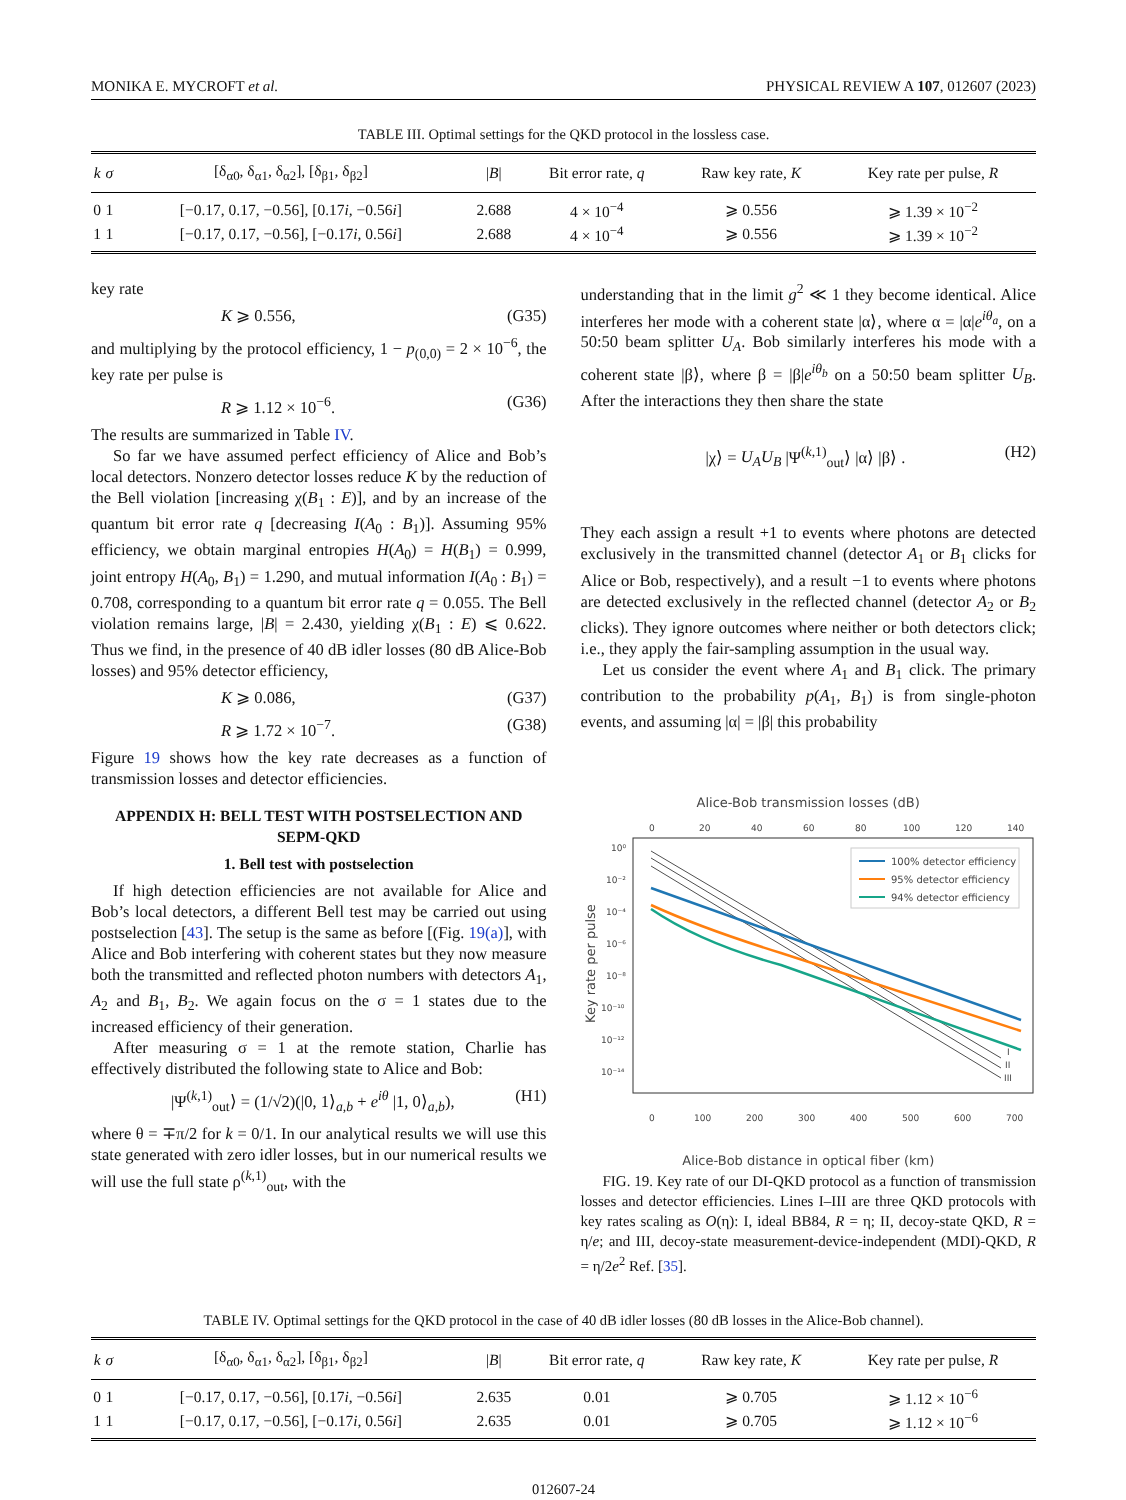MONIKA E. MYCROFT et al. PHYSICAL REVIEW A 107, 012607 (2023)
TABLE III. Optimal settings for the QKD protocol in the lossless case.
| k | σ | [δ<sub>α0</sub>, δ<sub>α1</sub>, δ<sub>α2</sub>], [δ<sub>β1</sub>, δ<sub>β2</sub>] | / B / | Bit error rate, q | Raw key rate, K | Key rate per pulse, R |
| --- | --- | --- | --- | --- | --- | --- |
| 0 | 1 | [−0.17, 0.17, −0.56], [0.17 i , −0.56 i ] | 2.688 | 4 × 10<sup>−4</sup> | ⩾ 0.556 | ⩾ 1.39 × 10<sup>−2</sup> |
| 1 | 1 | [−0.17, 0.17, −0.56], [−0.17 i , 0.56 i ] | 2.688 | 4 × 10<sup>−4</sup> | ⩾ 0.556 | ⩾ 1.39 × 10<sup>−2</sup> |
key rate
K ⩾ 0.556, (G35)
and multiplying by the protocol efficiency, 1 − p<sub>(0,0)</sub> = 2 × 10<sup>−6</sup>, the key rate per pulse is
R ⩾ 1.12 × 10<sup>−6</sup>. (G36)
The results are summarized in Table IV.
So far we have assumed perfect efficiency of Alice and Bob’s local detectors. Nonzero detector losses reduce K by the reduction of the Bell violation [increasing χ(B<sub>1</sub> : E)], and by an increase of the quantum bit error rate q [decreasing I(A<sub>0</sub> : B<sub>1</sub>)]. Assuming 95% efficiency, we obtain marginal entropies H(A<sub>0</sub>) = H(B<sub>1</sub>) = 0.999, joint entropy H(A<sub>0</sub>, B<sub>1</sub>) = 1.290, and mutual information I(A<sub>0</sub> : B<sub>1</sub>) = 0.708, corresponding to a quantum bit error rate q = 0.055. The Bell violation remains large, |B| = 2.430, yielding χ(B<sub>1</sub> : E) ⩽ 0.622. Thus we find, in the presence of 40 dB idler losses (80 dB Alice-Bob losses) and 95% detector efficiency,
K ⩾ 0.086, (G37)
R ⩾ 1.72 × 10<sup>−7</sup>. (G38)
Figure 19 shows how the key rate decreases as a function of transmission losses and detector efficiencies.
APPENDIX H: BELL TEST WITH POSTSELECTION AND SEPM-QKD
1. Bell test with postselection
If high detection efficiencies are not available for Alice and Bob’s local detectors, a different Bell test may be carried out using postselection [43]. The setup is the same as before [(Fig. 19(a)], with Alice and Bob interfering with coherent states but they now measure both the transmitted and reflected photon numbers with detectors A<sub>1</sub>, A<sub>2</sub> and B<sub>1</sub>, B<sub>2</sub>. We again focus on the σ = 1 states due to the increased efficiency of their generation.
After measuring σ = 1 at the remote station, Charlie has effectively distributed the following state to Alice and Bob:
|Ψ<sup>(k,1)</sup><sub>out</sub>⟩ = (1/√2)(|0, 1⟩<sub>a,b</sub> + e<sup>iθ</sup> |1, 0⟩<sub>a,b</sub>), (H1)
where θ = ∓π/2 for k = 0/1. In our analytical results we will use this state generated with zero idler losses, but in our numerical results we will use the full state ρ<sup>(k,1)</sup><sub>out</sub>, with the
understanding that in the limit g<sup>2</sup> ≪ 1 they become identical. Alice interferes her mode with a coherent state |α⟩, where α = |α|e<sup>iθ<sub>a</sub></sup>, on a 50:50 beam splitter U<sub>A</sub>. Bob similarly interferes his mode with a coherent state |β⟩, where β = |β|e<sup>iθ<sub>b</sub></sup> on a 50:50 beam splitter U<sub>B</sub>. After the interactions they then share the state
|χ⟩ = U<sub>A</sub>U<sub>B</sub> |Ψ<sup>(k,1)</sup><sub>out</sub>⟩ |α⟩ |β⟩ . (H2)
They each assign a result +1 to events where photons are detected exclusively in the transmitted channel (detector A<sub>1</sub> or B<sub>1</sub> clicks for Alice or Bob, respectively), and a result −1 to events where photons are detected exclusively in the reflected channel (detector A<sub>2</sub> or B<sub>2</sub> clicks). They ignore outcomes where neither or both detectors click; i.e., they apply the fair-sampling assumption in the usual way.
Let us consider the event where A<sub>1</sub> and B<sub>1</sub> click. The primary contribution to the probability p(A<sub>1</sub>, B<sub>1</sub>) is from single-photon events, and assuming |α| = |β| this probability
Alice-Bob transmission losses (dB)
0
20
40
60
80
100
120
140
10⁰
10⁻²
10⁻⁴
10⁻⁶
10⁻⁸
10⁻¹⁰
10⁻¹²
10⁻¹⁴
0
100
200
300
400
500
600
700
I
II
III
Key rate per pulse
100% detector efficiency
95% detector efficiency
94% detector efficiency
Alice-Bob distance in optical fiber (km)
FIG. 19. Key rate of our DI-QKD protocol as a function of transmission losses and detector efficiencies. Lines I–III are three QKD protocols with key rates scaling as O(η): I, ideal BB84, R = η; II, decoy-state QKD, R = η/e; and III, decoy-state measurement-device-independent (MDI)-QKD, R = η/2e<sup>2</sup> Ref. [35].
TABLE IV. Optimal settings for the QKD protocol in the case of 40 dB idler losses (80 dB losses in the Alice-Bob channel).
| k | σ | [δ<sub>α0</sub>, δ<sub>α1</sub>, δ<sub>α2</sub>], [δ<sub>β1</sub>, δ<sub>β2</sub>] | / B / | Bit error rate, q | Raw key rate, K | Key rate per pulse, R |
| --- | --- | --- | --- | --- | --- | --- |
| 0 | 1 | [−0.17, 0.17, −0.56], [0.17 i , −0.56 i ] | 2.635 | 0.01 | ⩾ 0.705 | ⩾ 1.12 × 10<sup>−6</sup> |
| 1 | 1 | [−0.17, 0.17, −0.56], [−0.17 i , 0.56 i ] | 2.635 | 0.01 | ⩾ 0.705 | ⩾ 1.12 × 10<sup>−6</sup> |
012607-24